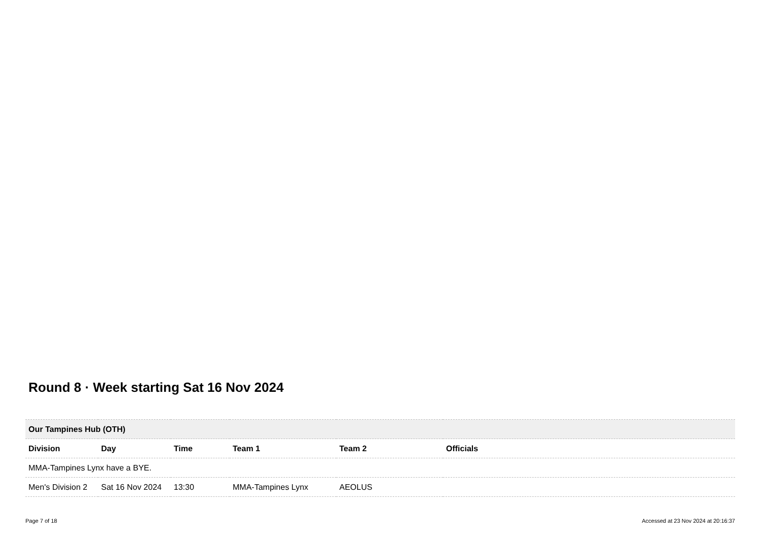Round 8 · Week starting Sat 16 Nov 2024
| Our Tampines Hub (OTH) | | | | | |
| Division | Day | Time | Team 1 | Team 2 | Officials |
| MMA-Tampines Lynx have a BYE. | | | | | |
| Men's Division 2 | Sat 16 Nov 2024 | 13:30 | MMA-Tampines Lynx | AEOLUS | |
Page 7 of 18
Accessed at 23 Nov 2024 at 20:16:37